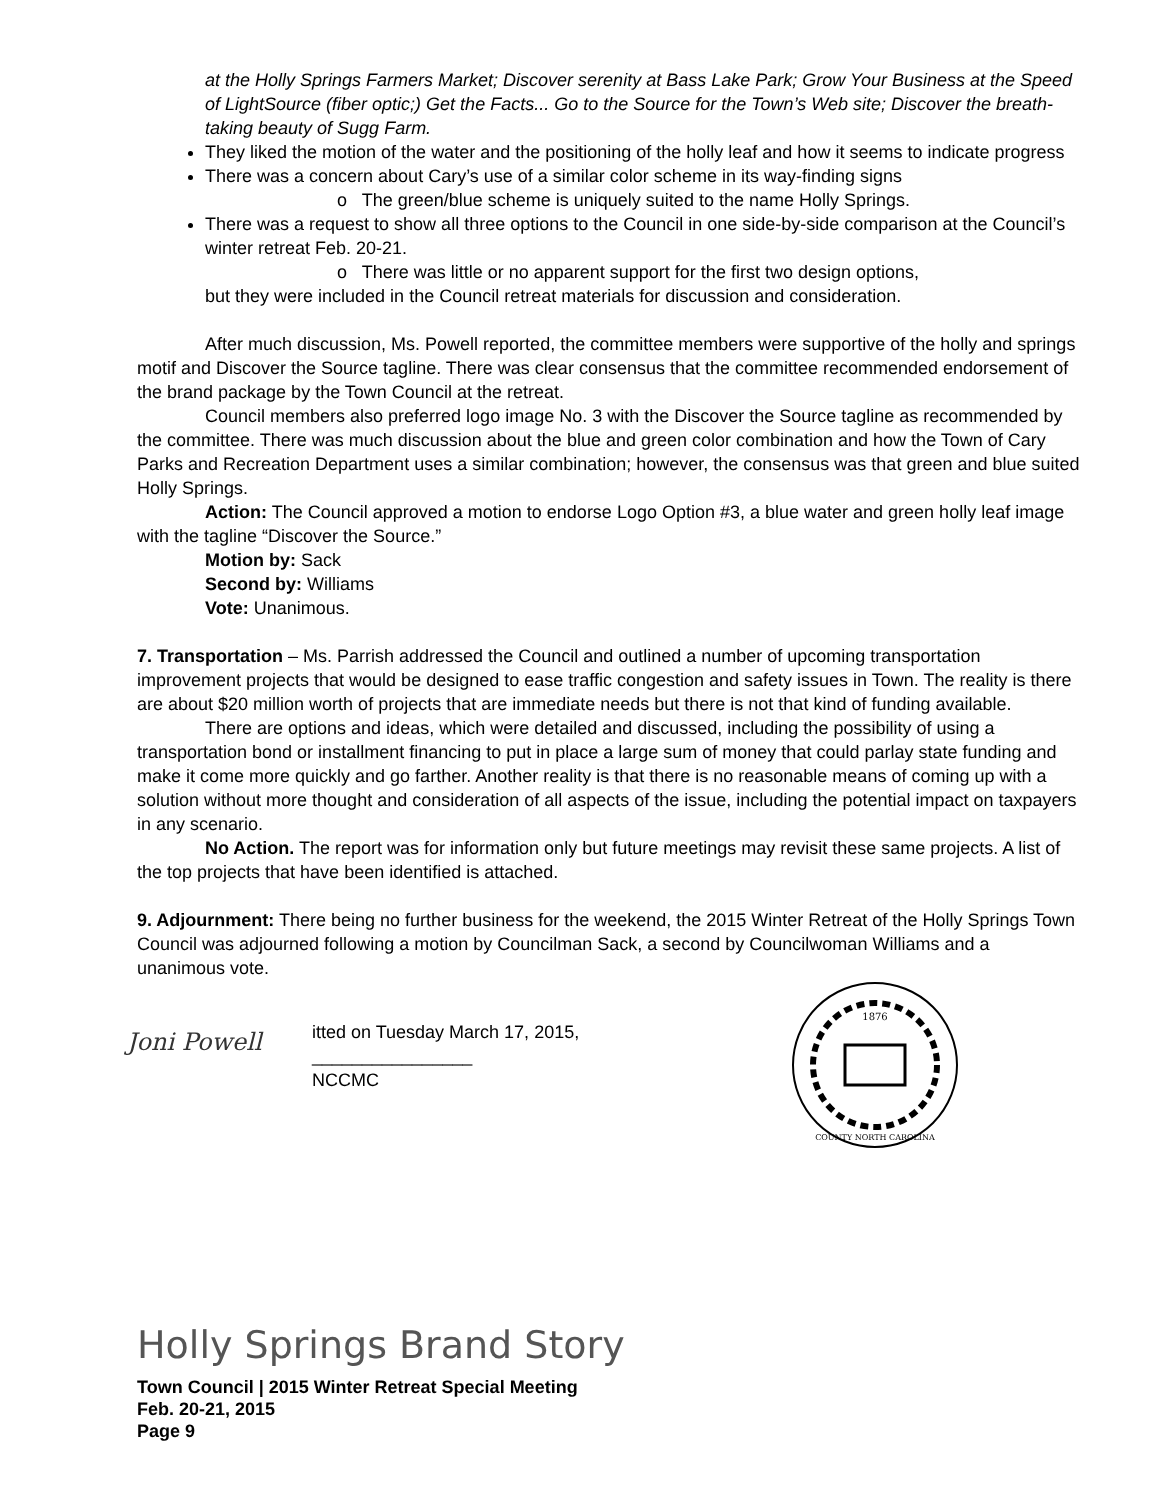at the Holly Springs Farmers Market; Discover serenity at Bass Lake Park; Grow Your Business at the Speed of LightSource (fiber optic;) Get the Facts... Go to the Source for the Town’s Web site; Discover the breath-taking beauty of Sugg Farm.
They liked the motion of the water and the positioning of the holly leaf and how it seems to indicate progress
There was a concern about Cary’s use of a similar color scheme in its way-finding signs
o The green/blue scheme is uniquely suited to the name Holly Springs.
There was a request to show all three options to the Council in one side-by-side comparison at the Council’s winter retreat Feb. 20-21.
o There was little or no apparent support for the first two design options,
but they were included in the Council retreat materials for discussion and consideration.
After much discussion, Ms. Powell reported, the committee members were supportive of the holly and springs motif and Discover the Source tagline. There was clear consensus that the committee recommended endorsement of the brand package by the Town Council at the retreat.
Council members also preferred logo image No. 3 with the Discover the Source tagline as recommended by the committee. There was much discussion about the blue and green color combination and how the Town of Cary Parks and Recreation Department uses a similar combination; however, the consensus was that green and blue suited Holly Springs.
Action: The Council approved a motion to endorse Logo Option #3, a blue water and green holly leaf image with the tagline “Discover the Source.”
Motion by: Sack
Second by: Williams
Vote: Unanimous.
7. Transportation – Ms. Parrish addressed the Council and outlined a number of upcoming transportation improvement projects that would be designed to ease traffic congestion and safety issues in Town. The reality is there are about $20 million worth of projects that are immediate needs but there is not that kind of funding available.
There are options and ideas, which were detailed and discussed, including the possibility of using a transportation bond or installment financing to put in place a large sum of money that could parlay state funding and make it come more quickly and go farther. Another reality is that there is no reasonable means of coming up with a solution without more thought and consideration of all aspects of the issue, including the potential impact on taxpayers in any scenario.
No Action. The report was for information only but future meetings may revisit these same projects. A list of the top projects that have been identified is attached.
9. Adjournment: There being no further business for the weekend, the 2015 Winter Retreat of the Holly Springs Town Council was adjourned following a motion by Councilman Sack, a second by Councilwoman Williams and a unanimous vote.
Joni Powell
itted on Tuesday March 17, 2015,
________________
NCCMC
1876
COUNTY NORTH CAROLINA
Holly Springs Brand Story
Town Council | 2015 Winter Retreat Special Meeting
Feb. 20-21, 2015
Page 9